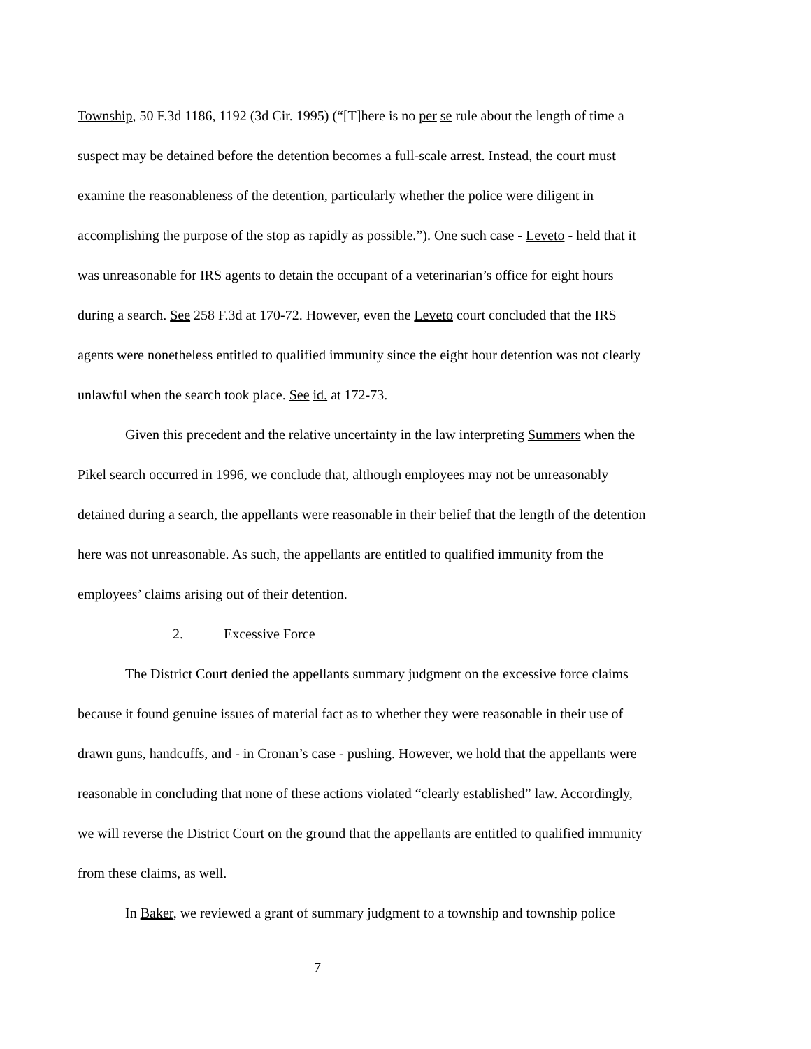Township, 50 F.3d 1186, 1192 (3d Cir. 1995) (“[T]here is no per se rule about the length of time a suspect may be detained before the detention becomes a full-scale arrest. Instead, the court must examine the reasonableness of the detention, particularly whether the police were diligent in accomplishing the purpose of the stop as rapidly as possible.”). One such case - Leveto - held that it was unreasonable for IRS agents to detain the occupant of a veterinarian’s office for eight hours during a search. See 258 F.3d at 170-72. However, even the Leveto court concluded that the IRS agents were nonetheless entitled to qualified immunity since the eight hour detention was not clearly unlawful when the search took place. See id. at 172-73.
Given this precedent and the relative uncertainty in the law interpreting Summers when the Pikel search occurred in 1996, we conclude that, although employees may not be unreasonably detained during a search, the appellants were reasonable in their belief that the length of the detention here was not unreasonable. As such, the appellants are entitled to qualified immunity from the employees’ claims arising out of their detention.
2. Excessive Force
The District Court denied the appellants summary judgment on the excessive force claims because it found genuine issues of material fact as to whether they were reasonable in their use of drawn guns, handcuffs, and - in Cronan’s case - pushing. However, we hold that the appellants were reasonable in concluding that none of these actions violated “clearly established” law. Accordingly, we will reverse the District Court on the ground that the appellants are entitled to qualified immunity from these claims, as well.
In Baker, we reviewed a grant of summary judgment to a township and township police
7